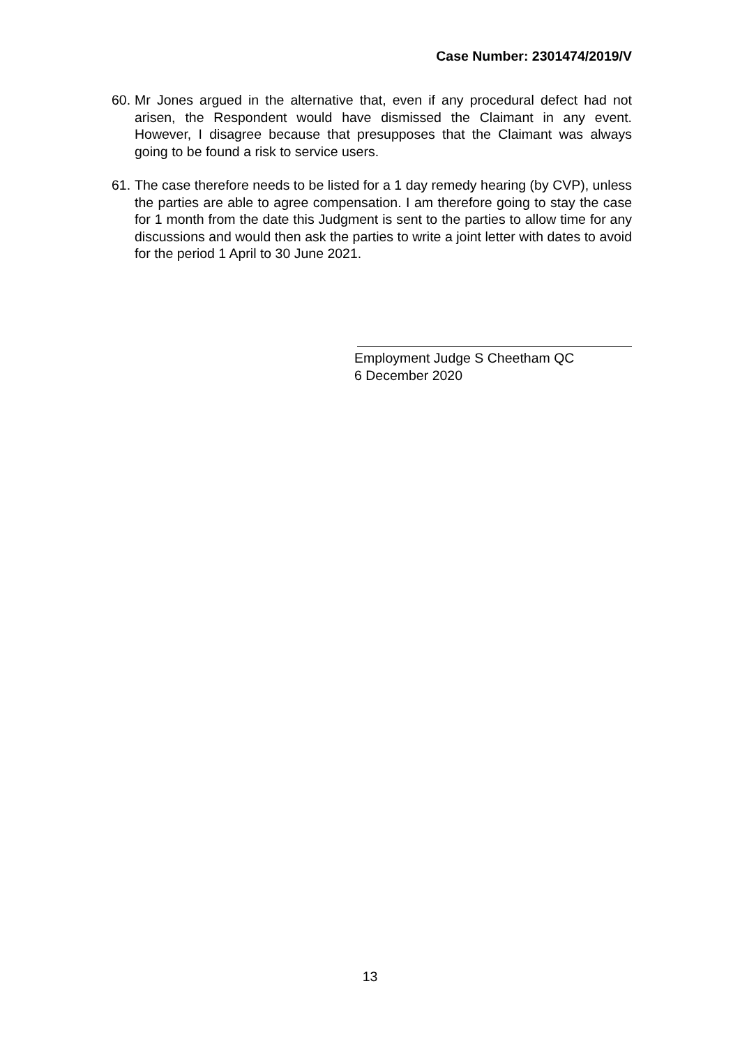Case Number: 2301474/2019/V
60. Mr Jones argued in the alternative that, even if any procedural defect had not arisen, the Respondent would have dismissed the Claimant in any event. However, I disagree because that presupposes that the Claimant was always going to be found a risk to service users.
61. The case therefore needs to be listed for a 1 day remedy hearing (by CVP), unless the parties are able to agree compensation. I am therefore going to stay the case for 1 month from the date this Judgment is sent to the parties to allow time for any discussions and would then ask the parties to write a joint letter with dates to avoid for the period 1 April to 30 June 2021.
Employment Judge S Cheetham QC
6 December 2020
13